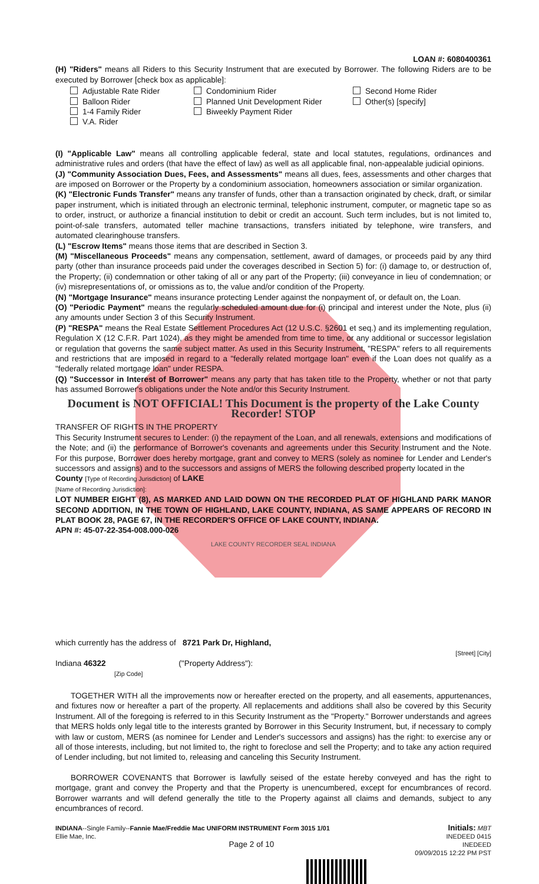LOAN #: 6080400361
(H) "Riders" means all Riders to this Security Instrument that are executed by Borrower. The following Riders are to be executed by Borrower [check box as applicable]:
Adjustable Rate Rider
Balloon Rider
1-4 Family Rider
V.A. Rider
Condominium Rider
Planned Unit Development Rider
Biweekly Payment Rider
Second Home Rider
Other(s) [specify]
(I) "Applicable Law" means all controlling applicable federal, state and local statutes, regulations, ordinances and administrative rules and orders (that have the effect of law) as well as all applicable final, non-appealable judicial opinions.
(J) "Community Association Dues, Fees, and Assessments" means all dues, fees, assessments and other charges that are imposed on Borrower or the Property by a condominium association, homeowners association or similar organization.
(K) "Electronic Funds Transfer" means any transfer of funds, other than a transaction originated by check, draft, or similar paper instrument, which is initiated through an electronic terminal, telephonic instrument, computer, or magnetic tape so as to order, instruct, or authorize a financial institution to debit or credit an account. Such term includes, but is not limited to, point-of-sale transfers, automated teller machine transactions, transfers initiated by telephone, wire transfers, and automated clearinghouse transfers.
(L) "Escrow Items" means those items that are described in Section 3.
(M) "Miscellaneous Proceeds" means any compensation, settlement, award of damages, or proceeds paid by any third party (other than insurance proceeds paid under the coverages described in Section 5) for: (i) damage to, or destruction of, the Property; (ii) condemnation or other taking of all or any part of the Property; (iii) conveyance in lieu of condemnation; or (iv) misrepresentations of, or omissions as to, the value and/or condition of the Property.
(N) "Mortgage Insurance" means insurance protecting Lender against the nonpayment of, or default on, the Loan.
(O) "Periodic Payment" means the regularly scheduled amount due for (i) principal and interest under the Note, plus (ii) any amounts under Section 3 of this Security Instrument.
(P) "RESPA" means the Real Estate Settlement Procedures Act (12 U.S.C. §2601 et seq.) and its implementing regulation, Regulation X (12 C.F.R. Part 1024), as they might be amended from time to time, or any additional or successor legislation or regulation that governs the same subject matter. As used in this Security Instrument, "RESPA" refers to all requirements and restrictions that are imposed in regard to a "federally related mortgage loan" even if the Loan does not qualify as a "federally related mortgage loan" under RESPA.
(Q) "Successor in Interest of Borrower" means any party that has taken title to the Property, whether or not that party has assumed Borrower's obligations under the Note and/or this Security Instrument.
Document is NOT OFFICIAL! This Document is the property of the Lake County Recorder! STOP
TRANSFER OF RIGHTS IN THE PROPERTY
This Security Instrument secures to Lender: (i) the repayment of the Loan, and all renewals, extensions and modifications of the Note; and (ii) the performance of Borrower's covenants and agreements under this Security Instrument and the Note. For this purpose, Borrower does hereby mortgage, grant and convey to MERS (solely as nominee for Lender and Lender's successors and assigns) and to the successors and assigns of MERS the following described property located in the
County [Type of Recording Jurisdiction] of LAKE
[Name of Recording Jurisdiction]:
LOT NUMBER EIGHT (8), AS MARKED AND LAID DOWN ON THE RECORDED PLAT OF HIGHLAND PARK MANOR SECOND ADDITION, IN THE TOWN OF HIGHLAND, LAKE COUNTY, INDIANA, AS SAME APPEARS OF RECORD IN PLAT BOOK 28, PAGE 67, IN THE RECORDER'S OFFICE OF LAKE COUNTY, INDIANA.
APN #: 45-07-22-354-008.000-026
LAKE COUNTY RECORDER SEAL INDIANA
which currently has the address of 8721 Park Dr, Highland,
[Street] [City]
Indiana 46322 ("Property Address"):
[Zip Code]
TOGETHER WITH all the improvements now or hereafter erected on the property, and all easements, appurtenances, and fixtures now or hereafter a part of the property. All replacements and additions shall also be covered by this Security Instrument. All of the foregoing is referred to in this Security Instrument as the "Property." Borrower understands and agrees that MERS holds only legal title to the interests granted by Borrower in this Security Instrument, but, if necessary to comply with law or custom, MERS (as nominee for Lender and Lender's successors and assigns) has the right: to exercise any or all of those interests, including, but not limited to, the right to foreclose and sell the Property; and to take any action required of Lender including, but not limited to, releasing and canceling this Security Instrument.
BORROWER COVENANTS that Borrower is lawfully seised of the estate hereby conveyed and has the right to mortgage, grant and convey the Property and that the Property is unencumbered, except for encumbrances of record. Borrower warrants and will defend generally the title to the Property against all claims and demands, subject to any encumbrances of record.
INDIANA--Single Family--Fannie Mae/Freddie Mac UNIFORM INSTRUMENT Form 3015 1/01
Ellie Mae, Inc.
Page 2 of 10
Initials: MBT
INEDEED 0415
INEDEED
09/09/2015 12:22 PM PST